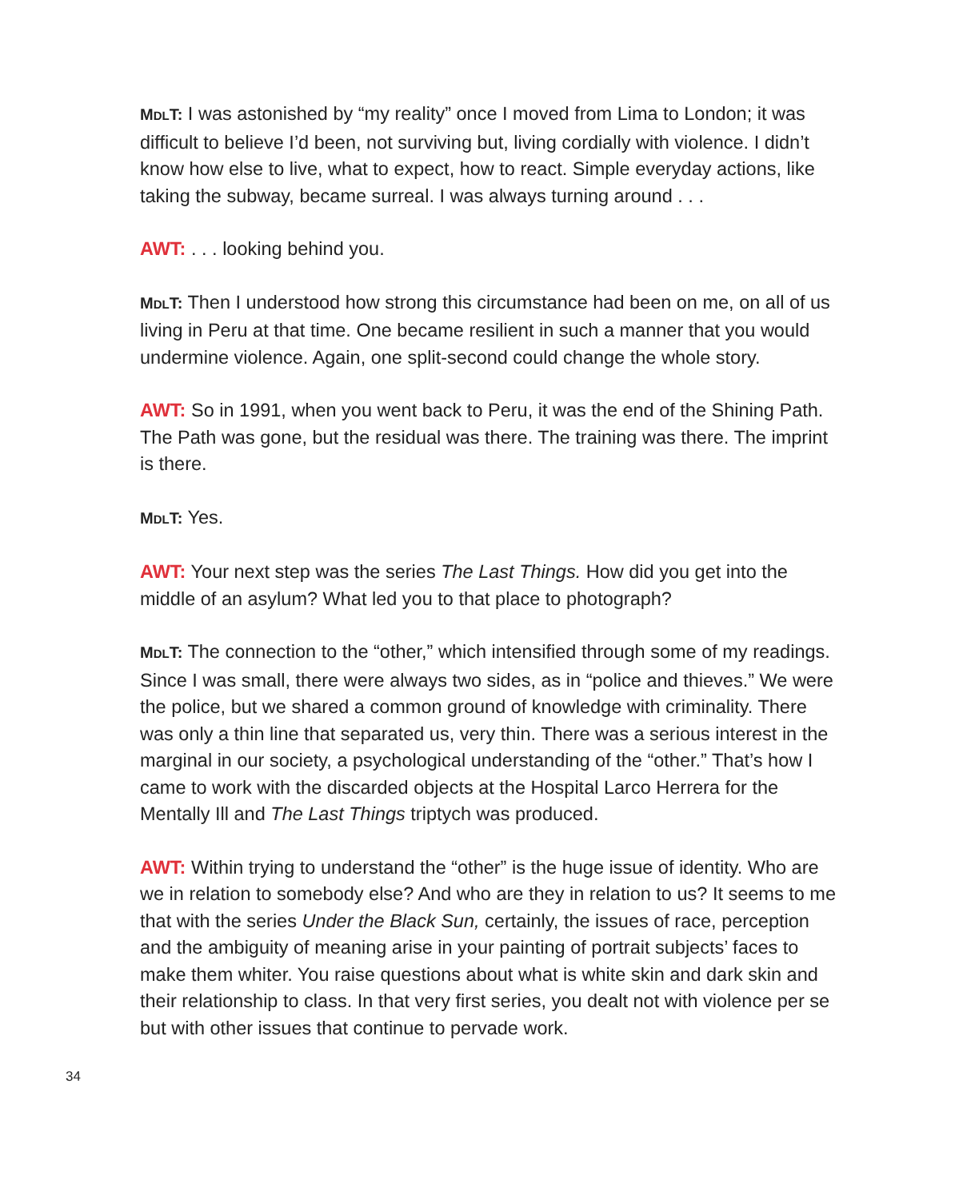MDLT: I was astonished by “my reality” once I moved from Lima to London; it was difficult to believe I’d been, not surviving but, living cordially with violence. I didn’t know how else to live, what to expect, how to react. Simple everyday actions, like taking the subway, became surreal. I was always turning around . . .
AWT: . . . looking behind you.
MDLT: Then I understood how strong this circumstance had been on me, on all of us living in Peru at that time. One became resilient in such a manner that you would undermine violence. Again, one split-second could change the whole story.
AWT: So in 1991, when you went back to Peru, it was the end of the Shining Path. The Path was gone, but the residual was there. The training was there. The imprint is there.
MDLT: Yes.
AWT: Your next step was the series The Last Things. How did you get into the middle of an asylum? What led you to that place to photograph?
MDLT: The connection to the “other,” which intensified through some of my read­ings. Since I was small, there were always two sides, as in “police and thieves.” We were the police, but we shared a common ground of knowledge with crimi­nality. There was only a thin line that separated us, very thin. There was a serious interest in the marginal in our society, a psychological understanding of the “other.” That’s how I came to work with the discarded objects at the Hospital Larco Herrera for the Mentally Ill and The Last Things triptych was produced.
AWT: Within trying to understand the “other” is the huge issue of identity. Who are we in relation to somebody else? And who are they in relation to us? It seems to me that with the series Under the Black Sun, certainly, the issues of race, per­ception and the ambiguity of meaning arise in your painting of portrait subjects’ faces to make them whiter. You raise questions about what is white skin and dark skin and their relationship to class. In that very first series, you dealt not with violence per se but with other issues that continue to pervade work.
34